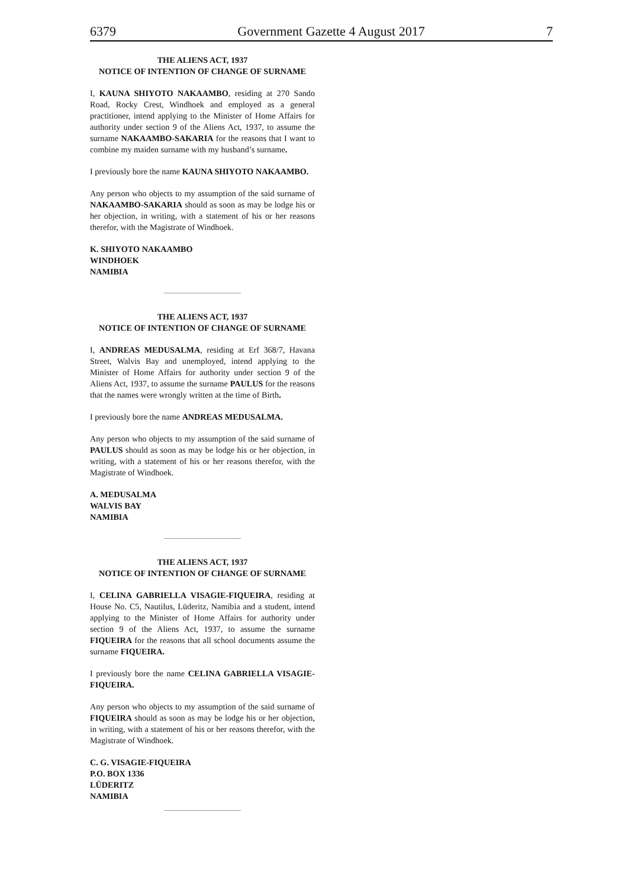6379 Government Gazette 4 August 2017 7
THE ALIENS ACT, 1937
NOTICE OF INTENTION OF CHANGE OF SURNAME
I, KAUNA SHIYOTO NAKAAMBO, residing at 270 Sando Road, Rocky Crest, Windhoek and employed as a general practitioner, intend applying to the Minister of Home Affairs for authority under section 9 of the Aliens Act, 1937, to assume the surname NAKAAMBO-SAKARIA for the reasons that I want to combine my maiden surname with my husband’s surname.
I previously bore the name KAUNA SHIYOTO NAKAAMBO.
Any person who objects to my assumption of the said surname of NAKAAMBO-SAKARIA should as soon as may be lodge his or her objection, in writing, with a statement of his or her reasons therefor, with the Magistrate of Windhoek.
K. SHIYOTO NAKAAMBO
WINDHOEK
NAMIBIA
THE ALIENS ACT, 1937
NOTICE OF INTENTION OF CHANGE OF SURNAME
I, ANDREAS MEDUSALMA, residing at Erf 368/7, Havana Street, Walvis Bay and unemployed, intend applying to the Minister of Home Affairs for authority under section 9 of the Aliens Act, 1937, to assume the surname PAULUS for the reasons that the names were wrongly written at the time of Birth.
I previously bore the name ANDREAS MEDUSALMA.
Any person who objects to my assumption of the said surname of PAULUS should as soon as may be lodge his or her objection, in writing, with a statement of his or her reasons therefor, with the Magistrate of Windhoek.
A. MEDUSALMA
WALVIS BAY
NAMIBIA
THE ALIENS ACT, 1937
NOTICE OF INTENTION OF CHANGE OF SURNAME
I, CELINA GABRIELLA VISAGIE-FIQUEIRA, residing at House No. C5, Nautilus, Lüderitz, Namibia and a student, intend applying to the Minister of Home Affairs for authority under section 9 of the Aliens Act, 1937, to assume the surname FIQUEIRA for the reasons that all school documents assume the surname FIQUEIRA.
I previously bore the name CELINA GABRIELLA VISAGIE-FIQUEIRA.
Any person who objects to my assumption of the said surname of FIQUEIRA should as soon as may be lodge his or her objection, in writing, with a statement of his or her reasons therefor, with the Magistrate of Windhoek.
C. G. VISAGIE-FIQUEIRA
P.O. BOX 1336
LÜDERITZ
NAMIBIA